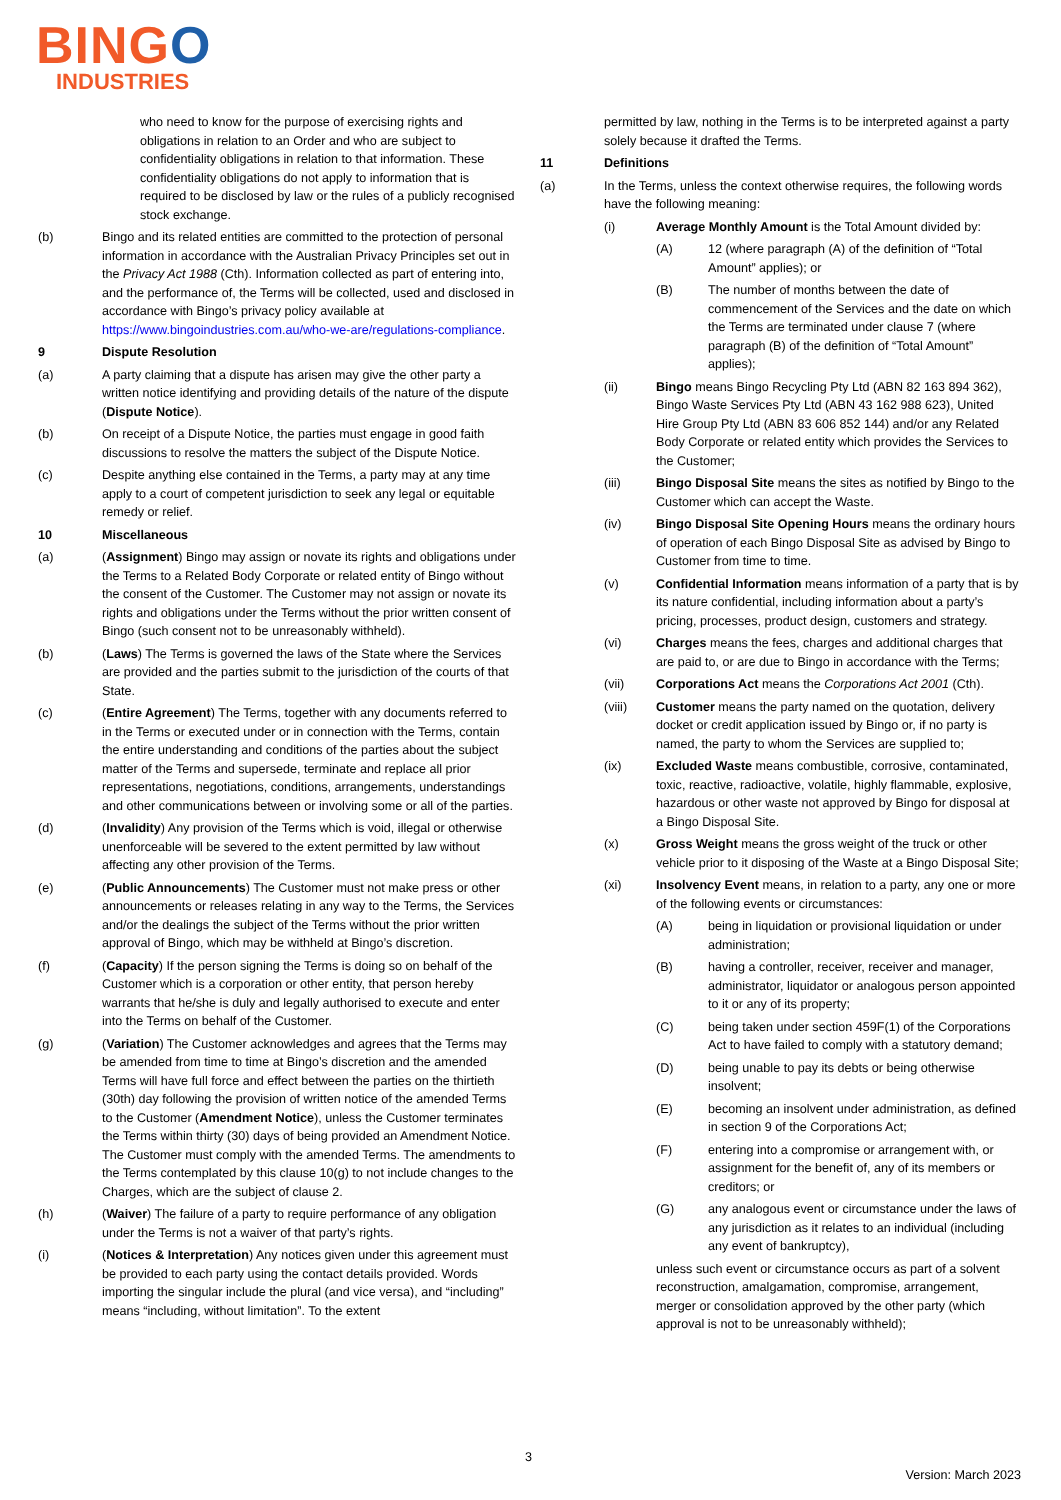BINGO
INDUSTRIES
who need to know for the purpose of exercising rights and obligations in relation to an Order and who are subject to confidentiality obligations in relation to that information. These confidentiality obligations do not apply to information that is required to be disclosed by law or the rules of a publicly recognised stock exchange.
(b) Bingo and its related entities are committed to the protection of personal information in accordance with the Australian Privacy Principles set out in the Privacy Act 1988 (Cth). Information collected as part of entering into, and the performance of, the Terms will be collected, used and disclosed in accordance with Bingo’s privacy policy available at https://www.bingoindustries.com.au/who-we-are/regulations-compliance.
9 Dispute Resolution
(a) A party claiming that a dispute has arisen may give the other party a written notice identifying and providing details of the nature of the dispute (Dispute Notice).
(b) On receipt of a Dispute Notice, the parties must engage in good faith discussions to resolve the matters the subject of the Dispute Notice.
(c) Despite anything else contained in the Terms, a party may at any time apply to a court of competent jurisdiction to seek any legal or equitable remedy or relief.
10 Miscellaneous
(a) (Assignment) Bingo may assign or novate its rights and obligations under the Terms to a Related Body Corporate or related entity of Bingo without the consent of the Customer. The Customer may not assign or novate its rights and obligations under the Terms without the prior written consent of Bingo (such consent not to be unreasonably withheld).
(b) (Laws) The Terms is governed the laws of the State where the Services are provided and the parties submit to the jurisdiction of the courts of that State.
(c) (Entire Agreement) The Terms, together with any documents referred to in the Terms or executed under or in connection with the Terms, contain the entire understanding and conditions of the parties about the subject matter of the Terms and supersede, terminate and replace all prior representations, negotiations, conditions, arrangements, understandings and other communications between or involving some or all of the parties.
(d) (Invalidity) Any provision of the Terms which is void, illegal or otherwise unenforceable will be severed to the extent permitted by law without affecting any other provision of the Terms.
(e) (Public Announcements) The Customer must not make press or other announcements or releases relating in any way to the Terms, the Services and/or the dealings the subject of the Terms without the prior written approval of Bingo, which may be withheld at Bingo’s discretion.
(f) (Capacity) If the person signing the Terms is doing so on behalf of the Customer which is a corporation or other entity, that person hereby warrants that he/she is duly and legally authorised to execute and enter into the Terms on behalf of the Customer.
(g) (Variation) The Customer acknowledges and agrees that the Terms may be amended from time to time at Bingo’s discretion and the amended Terms will have full force and effect between the parties on the thirtieth (30th) day following the provision of written notice of the amended Terms to the Customer (Amendment Notice), unless the Customer terminates the Terms within thirty (30) days of being provided an Amendment Notice. The Customer must comply with the amended Terms. The amendments to the Terms contemplated by this clause 10(g) to not include changes to the Charges, which are the subject of clause 2.
(h) (Waiver) The failure of a party to require performance of any obligation under the Terms is not a waiver of that party’s rights.
(i) (Notices & Interpretation) Any notices given under this agreement must be provided to each party using the contact details provided. Words importing the singular include the plural (and vice versa), and “including” means “including, without limitation”. To the extent
permitted by law, nothing in the Terms is to be interpreted against a party solely because it drafted the Terms.
11 Definitions
(a) In the Terms, unless the context otherwise requires, the following words have the following meaning:
(i) Average Monthly Amount is the Total Amount divided by:
(A) 12 (where paragraph (A) of the definition of “Total Amount” applies); or
(B) The number of months between the date of commencement of the Services and the date on which the Terms are terminated under clause 7 (where paragraph (B) of the definition of “Total Amount” applies);
(ii) Bingo means Bingo Recycling Pty Ltd (ABN 82 163 894 362), Bingo Waste Services Pty Ltd (ABN 43 162 988 623), United Hire Group Pty Ltd (ABN 83 606 852 144) and/or any Related Body Corporate or related entity which provides the Services to the Customer;
(iii) Bingo Disposal Site means the sites as notified by Bingo to the Customer which can accept the Waste.
(iv) Bingo Disposal Site Opening Hours means the ordinary hours of operation of each Bingo Disposal Site as advised by Bingo to Customer from time to time.
(v) Confidential Information means information of a party that is by its nature confidential, including information about a party’s pricing, processes, product design, customers and strategy.
(vi) Charges means the fees, charges and additional charges that are paid to, or are due to Bingo in accordance with the Terms;
(vii) Corporations Act means the Corporations Act 2001 (Cth).
(viii) Customer means the party named on the quotation, delivery docket or credit application issued by Bingo or, if no party is named, the party to whom the Services are supplied to;
(ix) Excluded Waste means combustible, corrosive, contaminated, toxic, reactive, radioactive, volatile, highly flammable, explosive, hazardous or other waste not approved by Bingo for disposal at a Bingo Disposal Site.
(x) Gross Weight means the gross weight of the truck or other vehicle prior to it disposing of the Waste at a Bingo Disposal Site;
(xi) Insolvency Event means, in relation to a party, any one or more of the following events or circumstances:
(A) being in liquidation or provisional liquidation or under administration;
(B) having a controller, receiver, receiver and manager, administrator, liquidator or analogous person appointed to it or any of its property;
(C) being taken under section 459F(1) of the Corporations Act to have failed to comply with a statutory demand;
(D) being unable to pay its debts or being otherwise insolvent;
(E) becoming an insolvent under administration, as defined in section 9 of the Corporations Act;
(F) entering into a compromise or arrangement with, or assignment for the benefit of, any of its members or creditors; or
(G) any analogous event or circumstance under the laws of any jurisdiction as it relates to an individual (including any event of bankruptcy),
unless such event or circumstance occurs as part of a solvent reconstruction, amalgamation, compromise, arrangement, merger or consolidation approved by the other party (which approval is not to be unreasonably withheld);
3
Version: March 2023